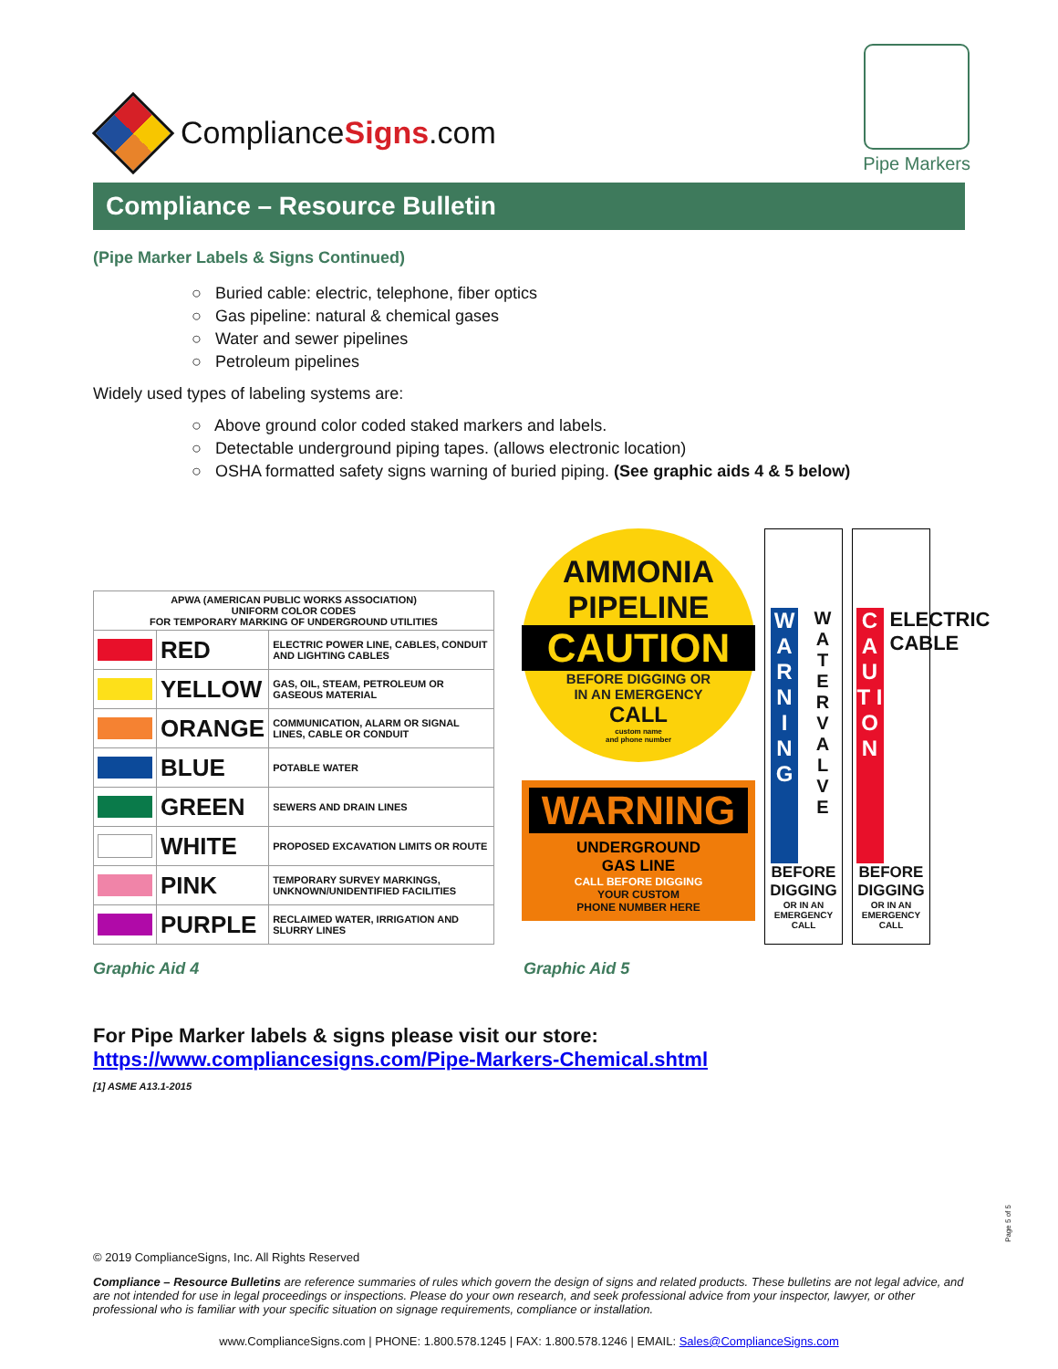ComplianceSigns.com
Pipe Markers
Compliance – Resource Bulletin
(Pipe Marker Labels & Signs Continued)
○ Buried cable: electric, telephone, fiber optics
○ Gas pipeline: natural & chemical gases
○ Water and sewer pipelines
○ Petroleum pipelines
Widely used types of labeling systems are:
○ Above ground color coded staked markers and labels.
○ Detectable underground piping tapes. (allows electronic location)
○ OSHA formatted safety signs warning of buried piping. (See graphic aids 4 & 5 below)
| APWA (AMERICAN PUBLIC WORKS ASSOCIATION) UNIFORM COLOR CODES FOR TEMPORARY MARKING OF UNDERGROUND UTILITIES | | |
| --- | --- | --- |
| | RED | ELECTRIC POWER LINE, CABLES, CONDUIT AND LIGHTING CABLES |
| | YELLOW | GAS, OIL, STEAM, PETROLEUM OR GASEOUS MATERIAL |
| | ORANGE | COMMUNICATION, ALARM OR SIGNAL LINES, CABLE OR CONDUIT |
| | BLUE | POTABLE WATER |
| | GREEN | SEWERS AND DRAIN LINES |
| | WHITE | PROPOSED EXCAVATION LIMITS OR ROUTE |
| | PINK | TEMPORARY SURVEY MARKINGS, UNKNOWN/UNIDENTIFIED FACILITIES |
| | PURPLE | RECLAIMED WATER, IRRIGATION AND SLURRY LINES |
AMMONIA
PIPELINE
CAUTION
BEFORE DIGGING OR
IN AN EMERGENCY
CALL
custom name
and phone number
WARNING
UNDERGROUND
GAS LINE
CALL BEFORE DIGGING
YOUR CUSTOM
PHONE NUMBER HERE
W A R N I N G W A T E R V A L V E
BEFORE DIGGING
OR IN AN EMERGENCY CALL
C A U T I O N ELECTRIC CABLE
BEFORE DIGGING
OR IN AN EMERGENCY CALL
Graphic Aid 4 Graphic Aid 5
For Pipe Marker labels & signs please visit our store:
https://www.compliancesigns.com/Pipe-Markers-Chemical.shtml
[1] ASME A13.1-2015
Page 5 of 5
© 2019 ComplianceSigns, Inc. All Rights Reserved
Compliance – Resource Bulletins are reference summaries of rules which govern the design of signs and related products. These bulletins are not legal advice, and are not intended for use in legal proceedings or inspections. Please do your own research, and seek professional advice from your inspector, lawyer, or other professional who is familiar with your specific situation on signage requirements, compliance or installation.
www.ComplianceSigns.com | PHONE: 1.800.578.1245 | FAX: 1.800.578.1246 | EMAIL: Sales@ComplianceSigns.com